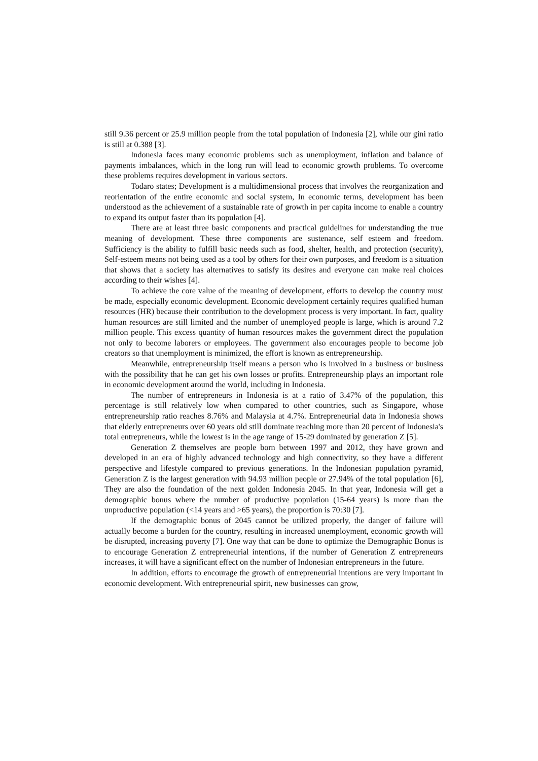still 9.36 percent or 25.9 million people from the total population of Indonesia [2], while our gini ratio is still at 0.388 [3].
Indonesia faces many economic problems such as unemployment, inflation and balance of payments imbalances, which in the long run will lead to economic growth problems. To overcome these problems requires development in various sectors.
Todaro states; Development is a multidimensional process that involves the reorganization and reorientation of the entire economic and social system, In economic terms, development has been understood as the achievement of a sustainable rate of growth in per capita income to enable a country to expand its output faster than its population [4].
There are at least three basic components and practical guidelines for understanding the true meaning of development. These three components are sustenance, self esteem and freedom. Sufficiency is the ability to fulfill basic needs such as food, shelter, health, and protection (security), Self-esteem means not being used as a tool by others for their own purposes, and freedom is a situation that shows that a society has alternatives to satisfy its desires and everyone can make real choices according to their wishes [4].
To achieve the core value of the meaning of development, efforts to develop the country must be made, especially economic development. Economic development certainly requires qualified human resources (HR) because their contribution to the development process is very important. In fact, quality human resources are still limited and the number of unemployed people is large, which is around 7.2 million people. This excess quantity of human resources makes the government direct the population not only to become laborers or employees. The government also encourages people to become job creators so that unemployment is minimized, the effort is known as entrepreneurship.
Meanwhile, entrepreneurship itself means a person who is involved in a business or business with the possibility that he can get his own losses or profits. Entrepreneurship plays an important role in economic development around the world, including in Indonesia.
The number of entrepreneurs in Indonesia is at a ratio of 3.47% of the population, this percentage is still relatively low when compared to other countries, such as Singapore, whose entrepreneurship ratio reaches 8.76% and Malaysia at 4.7%. Entrepreneurial data in Indonesia shows that elderly entrepreneurs over 60 years old still dominate reaching more than 20 percent of Indonesia's total entrepreneurs, while the lowest is in the age range of 15-29 dominated by generation Z [5].
Generation Z themselves are people born between 1997 and 2012, they have grown and developed in an era of highly advanced technology and high connectivity, so they have a different perspective and lifestyle compared to previous generations. In the Indonesian population pyramid, Generation Z is the largest generation with 94.93 million people or 27.94% of the total population [6], They are also the foundation of the next golden Indonesia 2045. In that year, Indonesia will get a demographic bonus where the number of productive population (15-64 years) is more than the unproductive population (<14 years and >65 years), the proportion is 70:30 [7].
If the demographic bonus of 2045 cannot be utilized properly, the danger of failure will actually become a burden for the country, resulting in increased unemployment, economic growth will be disrupted, increasing poverty [7]. One way that can be done to optimize the Demographic Bonus is to encourage Generation Z entrepreneurial intentions, if the number of Generation Z entrepreneurs increases, it will have a significant effect on the number of Indonesian entrepreneurs in the future.
In addition, efforts to encourage the growth of entrepreneurial intentions are very important in economic development. With entrepreneurial spirit, new businesses can grow,